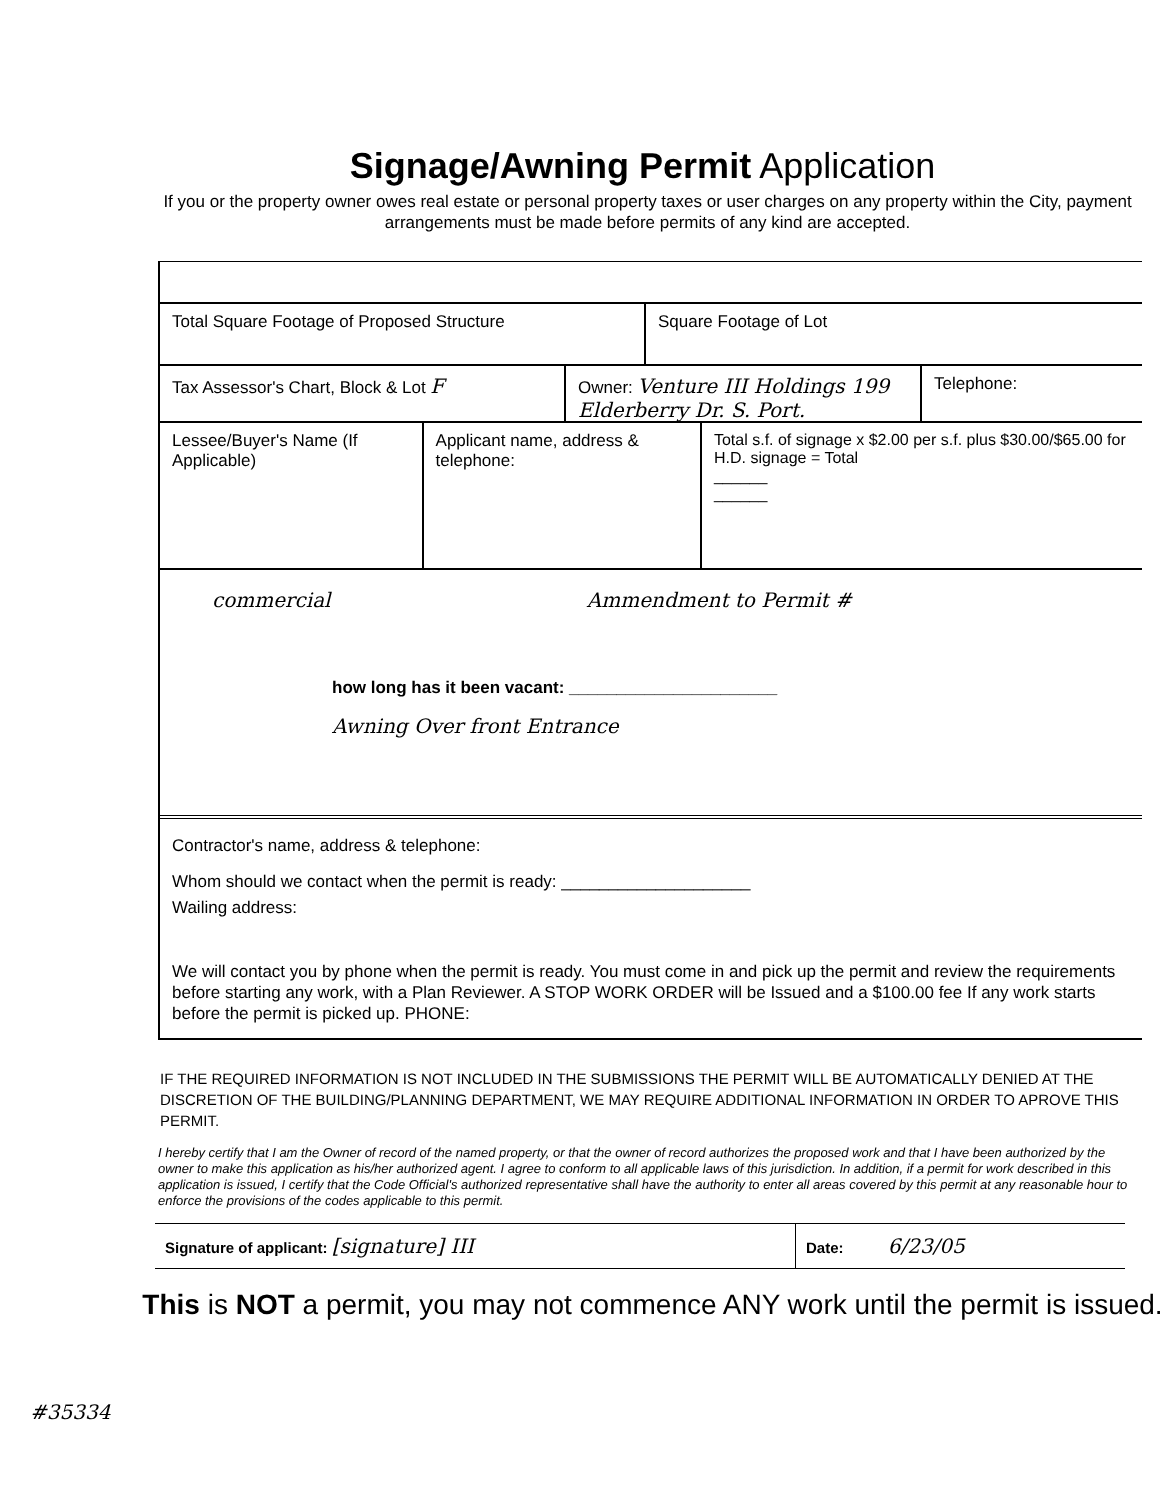Signage/Awning Permit Application
If you or the property owner owes real estate or personal property taxes or user charges on any property within the City, payment arrangements must be made before permits of any kind are accepted.
Total Square Footage of Proposed Structure Square Footage of Lot
Tax Assessor's Chart, Block & Lot F
Owner: Venture III Holdings 199 Elderberry Dr. S. Port.
Telephone:
Lessee/Buyer's Name (If Applicable)
Applicant name, address & telephone:
Total s.f. of signage x $2.00 per s.f. plus $30.00/$65.00 for H.D. signage = Total
______
______
commercial Ammendment to Permit #
how long has it been vacant: ______________________
Awning Over front Entrance
Contractor's name, address & telephone:
Whom should we contact when the permit is ready: ____________________
Wailing address:
We will contact you by phone when the permit is ready. You must come in and pick up the permit and review the requirements before starting any work, with a Plan Reviewer. A STOP WORK ORDER will be Issued and a $100.00 fee If any work starts before the permit is picked up. PHONE:
IF THE REQUIRED INFORMATION IS NOT INCLUDED IN THE SUBMISSIONS THE PERMIT WILL BE AUTOMATICALLY DENIED AT THE DISCRETION OF THE BUILDING/PLANNING DEPARTMENT, WE MAY REQUIRE ADDITIONAL INFORMATION IN ORDER TO APROVE THIS PERMIT.
I hereby certify that I am the Owner of record of the named property, or that the owner of record authorizes the proposed work and that I have been authorized by the owner to make this application as his/her authorized agent. I agree to conform to all applicable laws of this jurisdiction. In addition, if a permit for work described in this application is issued, I certify that the Code Official's authorized representative shall have the authority to enter all areas covered by this permit at any reasonable hour to enforce the provisions of the codes applicable to this permit.
Signature of applicant: [signature] III
Date: 6/23/05
This is NOT a permit, you may not commence ANY work until the permit is issued.
#35334